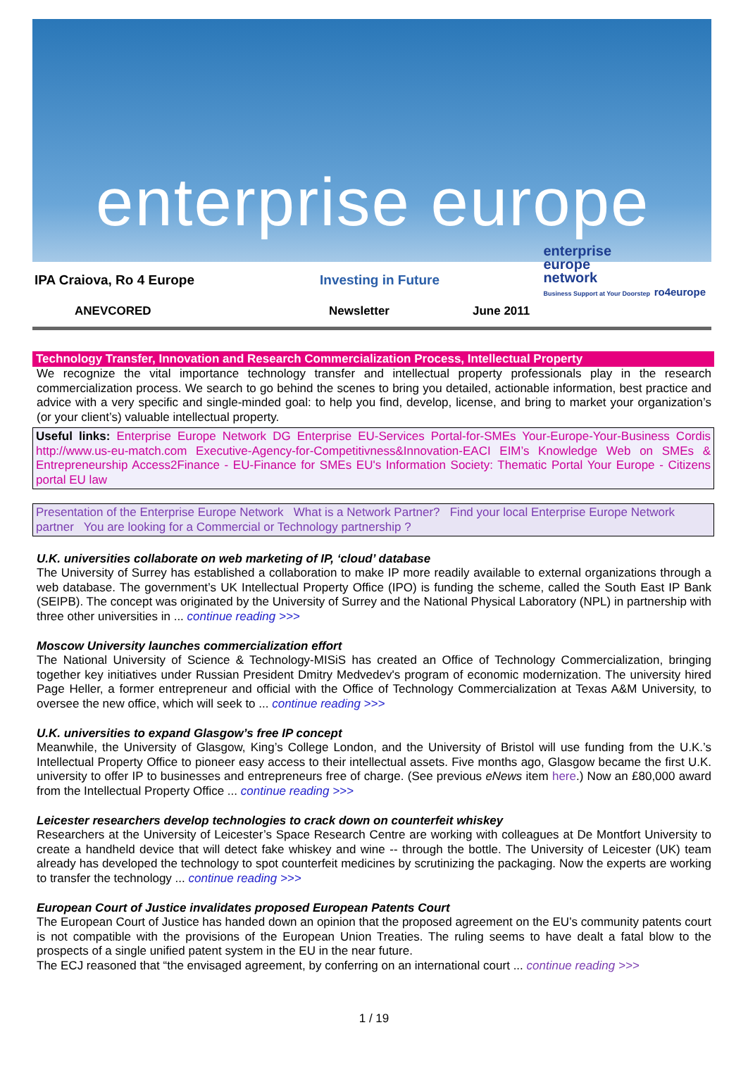enterprise europe
IPA Craiova, Ro 4 Europe Investing in Future
ANEVCORED Newsletter June 2011
enterprise
europe
network
Business Support at Your Doorstep ro4europe
Technology Transfer, Innovation and Research Commercialization Process, Intellectual Property
We recognize the vital importance technology transfer and intellectual property professionals play in the research commercialization process. We search to go behind the scenes to bring you detailed, actionable information, best practice and advice with a very specific and single-minded goal: to help you find, develop, license, and bring to market your organization’s (or your client’s) valuable intellectual property.
Useful links: Enterprise Europe Network DG Enterprise EU-Services Portal-for-SMEs Your-Europe-Your-Business Cordis http://www.us-eu-match.com Executive-Agency-for-Competitivness&Innovation-EACI EIM’s Knowledge Web on SMEs & Entrepreneurship Access2Finance - EU-Finance for SMEs EU's Information Society: Thematic Portal Your Europe - Citizens portal EU law
Presentation of the Enterprise Europe Network What is a Network Partner? Find your local Enterprise Europe Network partner You are looking for a Commercial or Technology partnership ?
U.K. universities collaborate on web marketing of IP, ‘cloud’ database
The University of Surrey has established a collaboration to make IP more readily available to external organizations through a web database. The government’s UK Intellectual Property Office (IPO) is funding the scheme, called the South East IP Bank (SEIPB). The concept was originated by the University of Surrey and the National Physical Laboratory (NPL) in partnership with three other universities in ... continue reading >>>
Moscow University launches commercialization effort
The National University of Science & Technology-MISiS has created an Office of Technology Commercialization, bringing together key initiatives under Russian President Dmitry Medvedev's program of economic modernization. The university hired Page Heller, a former entrepreneur and official with the Office of Technology Commercialization at Texas A&M University, to oversee the new office, which will seek to ... continue reading >>>
U.K. universities to expand Glasgow’s free IP concept
Meanwhile, the University of Glasgow, King’s College London, and the University of Bristol will use funding from the U.K.’s Intellectual Property Office to pioneer easy access to their intellectual assets. Five months ago, Glasgow became the first U.K. university to offer IP to businesses and entrepreneurs free of charge. (See previous eNews item here.) Now an £80,000 award from the Intellectual Property Office ... continue reading >>>
Leicester researchers develop technologies to crack down on counterfeit whiskey
Researchers at the University of Leicester’s Space Research Centre are working with colleagues at De Montfort University to create a handheld device that will detect fake whiskey and wine -- through the bottle. The University of Leicester (UK) team already has developed the technology to spot counterfeit medicines by scrutinizing the packaging. Now the experts are working to transfer the technology ... continue reading >>>
European Court of Justice invalidates proposed European Patents Court
The European Court of Justice has handed down an opinion that the proposed agreement on the EU’s community patents court is not compatible with the provisions of the European Union Treaties. The ruling seems to have dealt a fatal blow to the prospects of a single unified patent system in the EU in the near future.
The ECJ reasoned that “the envisaged agreement, by conferring on an international court ... continue reading >>>
1 / 19